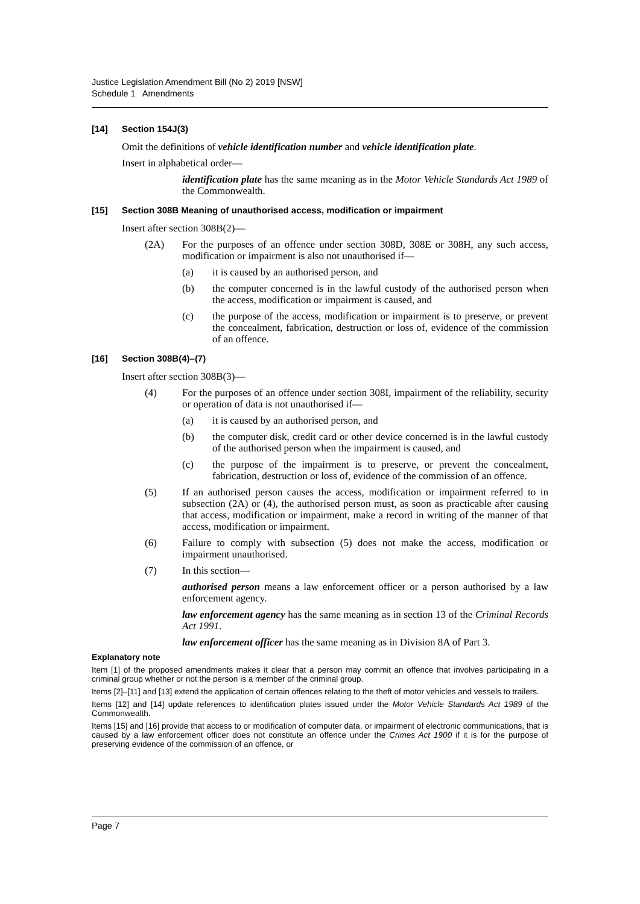Justice Legislation Amendment Bill (No 2) 2019 [NSW]
Schedule 1 Amendments
[14] Section 154J(3)
Omit the definitions of vehicle identification number and vehicle identification plate.
Insert in alphabetical order—
identification plate has the same meaning as in the Motor Vehicle Standards Act 1989 of the Commonwealth.
[15] Section 308B Meaning of unauthorised access, modification or impairment
Insert after section 308B(2)—
(2A) For the purposes of an offence under section 308D, 308E or 308H, any such access, modification or impairment is also not unauthorised if—
(a) it is caused by an authorised person, and
(b) the computer concerned is in the lawful custody of the authorised person when the access, modification or impairment is caused, and
(c) the purpose of the access, modification or impairment is to preserve, or prevent the concealment, fabrication, destruction or loss of, evidence of the commission of an offence.
[16] Section 308B(4)–(7)
Insert after section 308B(3)—
(4) For the purposes of an offence under section 308I, impairment of the reliability, security or operation of data is not unauthorised if—
(a) it is caused by an authorised person, and
(b) the computer disk, credit card or other device concerned is in the lawful custody of the authorised person when the impairment is caused, and
(c) the purpose of the impairment is to preserve, or prevent the concealment, fabrication, destruction or loss of, evidence of the commission of an offence.
(5) If an authorised person causes the access, modification or impairment referred to in subsection (2A) or (4), the authorised person must, as soon as practicable after causing that access, modification or impairment, make a record in writing of the manner of that access, modification or impairment.
(6) Failure to comply with subsection (5) does not make the access, modification or impairment unauthorised.
(7) In this section—
authorised person means a law enforcement officer or a person authorised by a law enforcement agency.
law enforcement agency has the same meaning as in section 13 of the Criminal Records Act 1991.
law enforcement officer has the same meaning as in Division 8A of Part 3.
Explanatory note
Item [1] of the proposed amendments makes it clear that a person may commit an offence that involves participating in a criminal group whether or not the person is a member of the criminal group.
Items [2]–[11] and [13] extend the application of certain offences relating to the theft of motor vehicles and vessels to trailers.
Items [12] and [14] update references to identification plates issued under the Motor Vehicle Standards Act 1989 of the Commonwealth.
Items [15] and [16] provide that access to or modification of computer data, or impairment of electronic communications, that is caused by a law enforcement officer does not constitute an offence under the Crimes Act 1900 if it is for the purpose of preserving evidence of the commission of an offence, or
Page 7